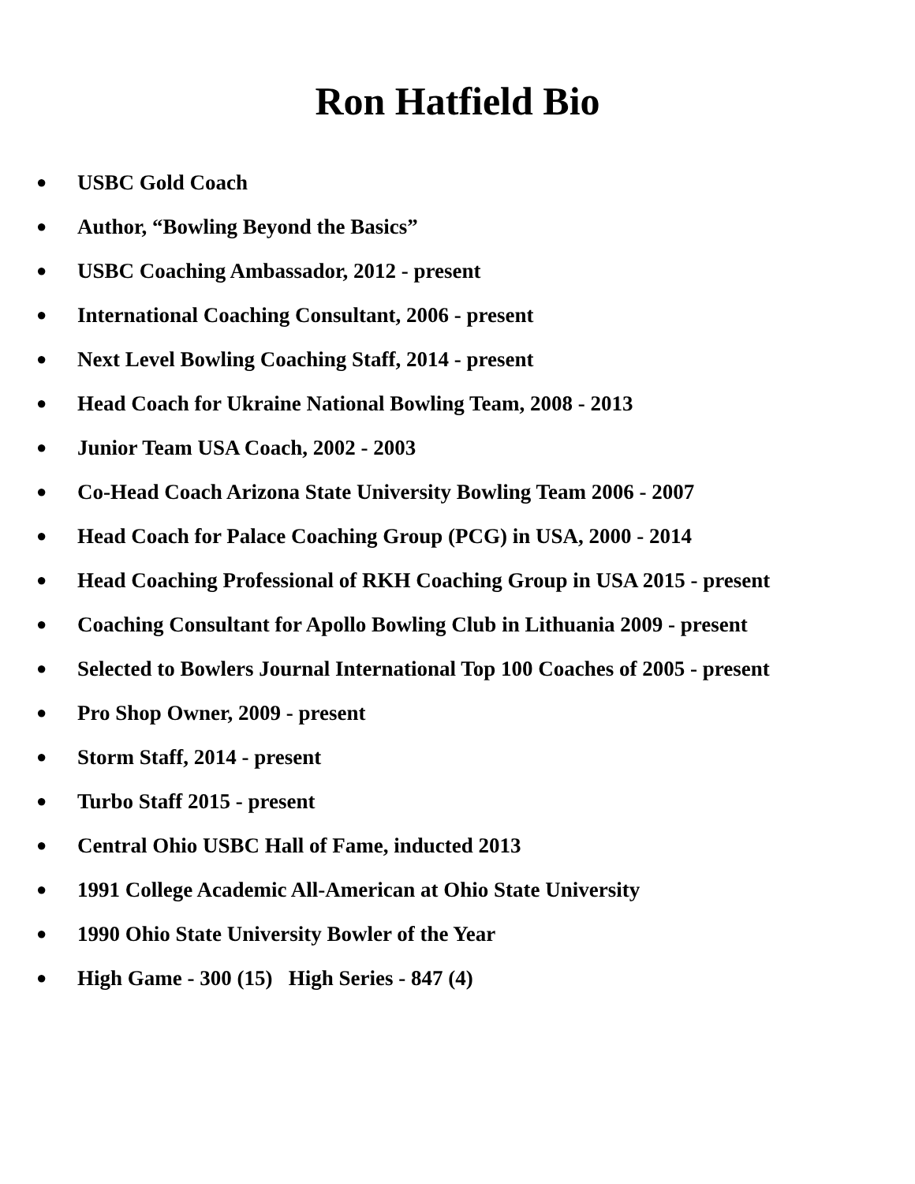Ron Hatfield Bio
● USBC Gold Coach
● Author, “Bowling Beyond the Basics”
● USBC Coaching Ambassador, 2012 - present
● International Coaching Consultant, 2006 - present
● Next Level Bowling Coaching Staff, 2014 - present
● Head Coach for Ukraine National Bowling Team, 2008 - 2013
● Junior Team USA Coach, 2002 - 2003
● Co-Head Coach Arizona State University Bowling Team 2006 - 2007
● Head Coach for Palace Coaching Group (PCG) in USA, 2000 - 2014
● Head Coaching Professional of RKH Coaching Group in USA 2015 - present
● Coaching Consultant for Apollo Bowling Club in Lithuania 2009 - present
● Selected to Bowlers Journal International Top 100 Coaches of 2005 - present
● Pro Shop Owner, 2009 - present
● Storm Staff, 2014 - present
● Turbo Staff 2015 - present
● Central Ohio USBC Hall of Fame, inducted 2013
● 1991 College Academic All-American at Ohio State University
● 1990 Ohio State University Bowler of the Year
● High Game - 300 (15) High Series - 847 (4)